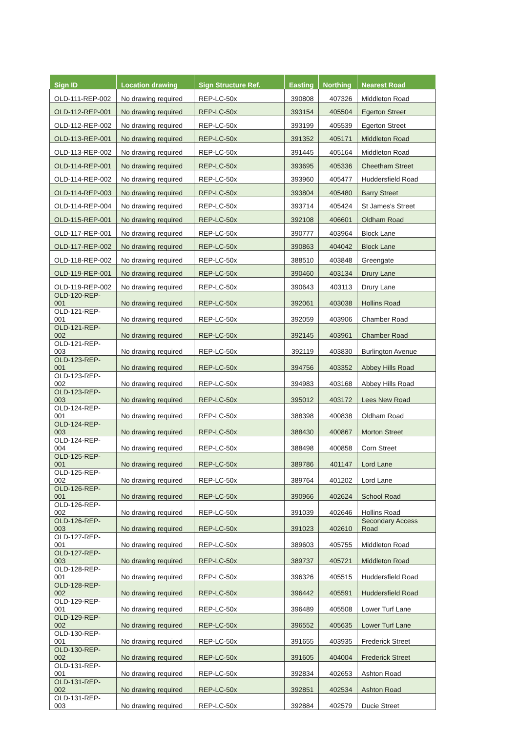| Sign ID | Location drawing | Sign Structure Ref. | Easting | Northing | Nearest Road |
| --- | --- | --- | --- | --- | --- |
| OLD-111-REP-002 | No drawing required | REP-LC-50x | 390808 | 407326 | Middleton Road |
| OLD-112-REP-001 | No drawing required | REP-LC-50x | 393154 | 405504 | Egerton Street |
| OLD-112-REP-002 | No drawing required | REP-LC-50x | 393199 | 405539 | Egerton Street |
| OLD-113-REP-001 | No drawing required | REP-LC-50x | 391352 | 405171 | Middleton Road |
| OLD-113-REP-002 | No drawing required | REP-LC-50x | 391445 | 405164 | Middleton Road |
| OLD-114-REP-001 | No drawing required | REP-LC-50x | 393695 | 405336 | Cheetham Street |
| OLD-114-REP-002 | No drawing required | REP-LC-50x | 393960 | 405477 | Huddersfield Road |
| OLD-114-REP-003 | No drawing required | REP-LC-50x | 393804 | 405480 | Barry Street |
| OLD-114-REP-004 | No drawing required | REP-LC-50x | 393714 | 405424 | St James's Street |
| OLD-115-REP-001 | No drawing required | REP-LC-50x | 392108 | 406601 | Oldham Road |
| OLD-117-REP-001 | No drawing required | REP-LC-50x | 390777 | 403964 | Block Lane |
| OLD-117-REP-002 | No drawing required | REP-LC-50x | 390863 | 404042 | Block Lane |
| OLD-118-REP-002 | No drawing required | REP-LC-50x | 388510 | 403848 | Greengate |
| OLD-119-REP-001 | No drawing required | REP-LC-50x | 390460 | 403134 | Drury Lane |
| OLD-119-REP-002 | No drawing required | REP-LC-50x | 390643 | 403113 | Drury Lane |
| OLD-120-REP-001 | No drawing required | REP-LC-50x | 392061 | 403038 | Hollins Road |
| OLD-121-REP-001 | No drawing required | REP-LC-50x | 392059 | 403906 | Chamber Road |
| OLD-121-REP-002 | No drawing required | REP-LC-50x | 392145 | 403961 | Chamber Road |
| OLD-121-REP-003 | No drawing required | REP-LC-50x | 392119 | 403830 | Burlington Avenue |
| OLD-123-REP-001 | No drawing required | REP-LC-50x | 394756 | 403352 | Abbey Hills Road |
| OLD-123-REP-002 | No drawing required | REP-LC-50x | 394983 | 403168 | Abbey Hills Road |
| OLD-123-REP-003 | No drawing required | REP-LC-50x | 395012 | 403172 | Lees New Road |
| OLD-124-REP-001 | No drawing required | REP-LC-50x | 388398 | 400838 | Oldham Road |
| OLD-124-REP-003 | No drawing required | REP-LC-50x | 388430 | 400867 | Morton Street |
| OLD-124-REP-004 | No drawing required | REP-LC-50x | 388498 | 400858 | Corn Street |
| OLD-125-REP-001 | No drawing required | REP-LC-50x | 389786 | 401147 | Lord Lane |
| OLD-125-REP-002 | No drawing required | REP-LC-50x | 389764 | 401202 | Lord Lane |
| OLD-126-REP-001 | No drawing required | REP-LC-50x | 390966 | 402624 | School Road |
| OLD-126-REP-002 | No drawing required | REP-LC-50x | 391039 | 402646 | Hollins Road |
| OLD-126-REP-003 | No drawing required | REP-LC-50x | 391023 | 402610 | Secondary Access Road |
| OLD-127-REP-001 | No drawing required | REP-LC-50x | 389603 | 405755 | Middleton Road |
| OLD-127-REP-003 | No drawing required | REP-LC-50x | 389737 | 405721 | Middleton Road |
| OLD-128-REP-001 | No drawing required | REP-LC-50x | 396326 | 405515 | Huddersfield Road |
| OLD-128-REP-002 | No drawing required | REP-LC-50x | 396442 | 405591 | Huddersfield Road |
| OLD-129-REP-001 | No drawing required | REP-LC-50x | 396489 | 405508 | Lower Turf Lane |
| OLD-129-REP-002 | No drawing required | REP-LC-50x | 396552 | 405635 | Lower Turf Lane |
| OLD-130-REP-001 | No drawing required | REP-LC-50x | 391655 | 403935 | Frederick Street |
| OLD-130-REP-002 | No drawing required | REP-LC-50x | 391605 | 404004 | Frederick Street |
| OLD-131-REP-001 | No drawing required | REP-LC-50x | 392834 | 402653 | Ashton Road |
| OLD-131-REP-002 | No drawing required | REP-LC-50x | 392851 | 402534 | Ashton Road |
| OLD-131-REP-003 | No drawing required | REP-LC-50x | 392884 | 402579 | Ducie Street |